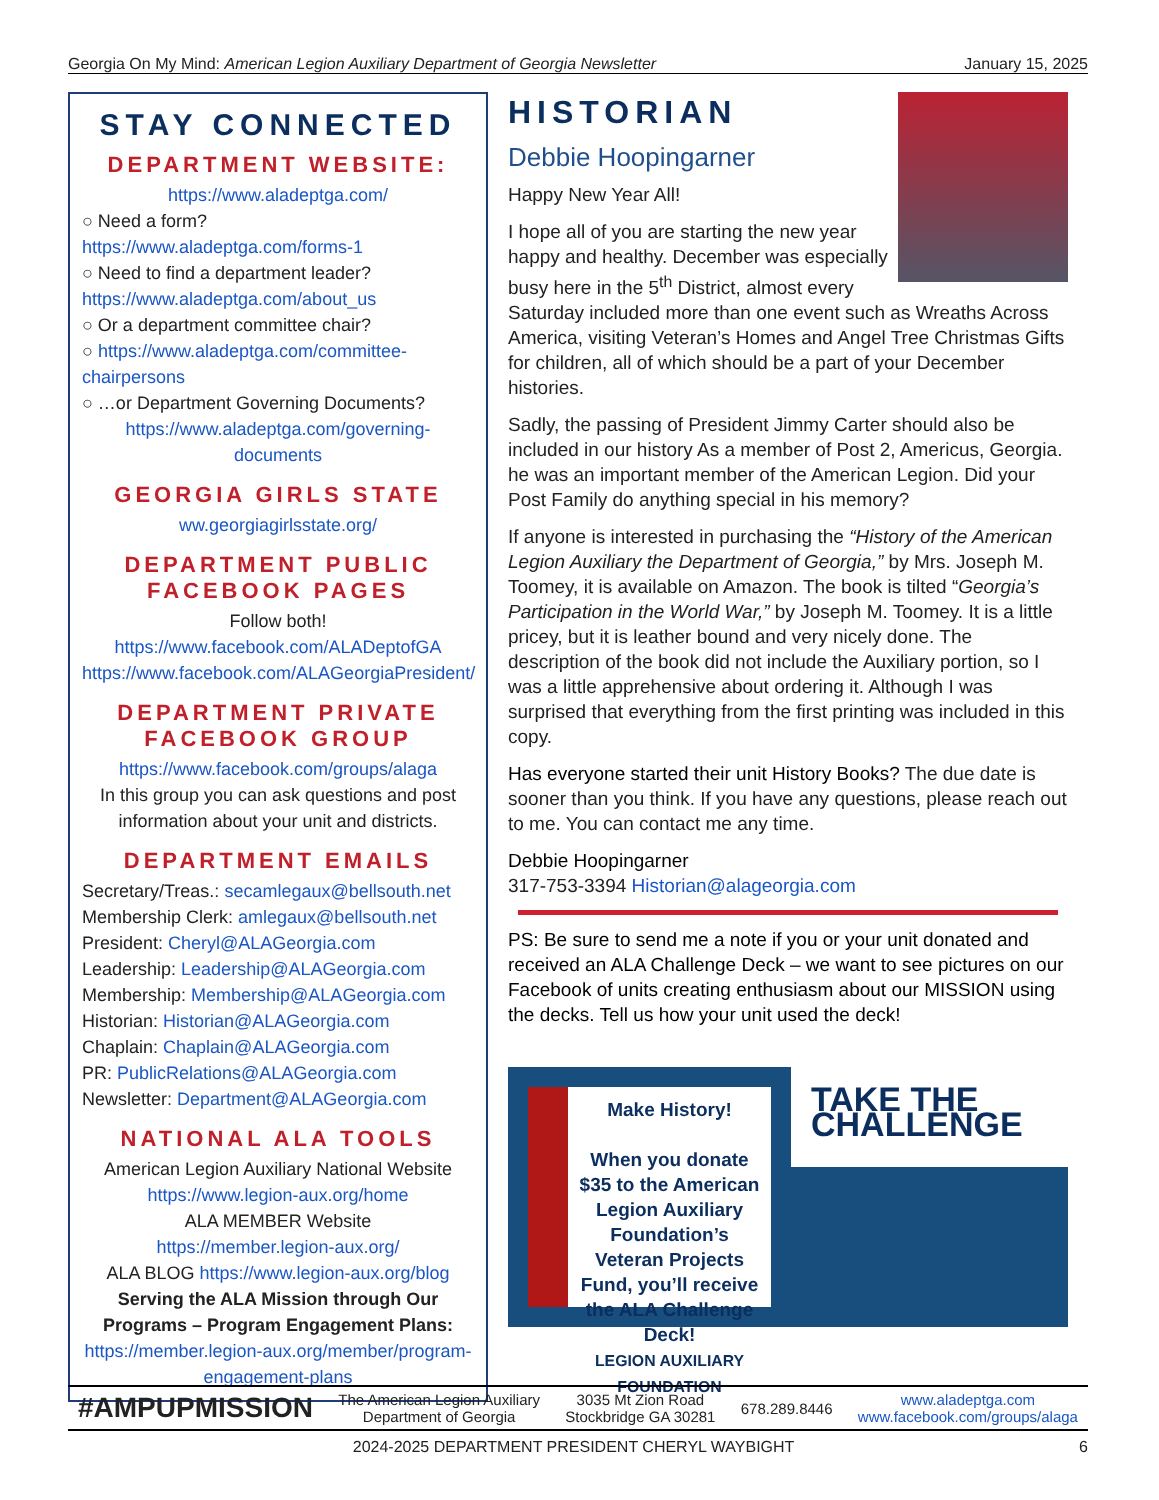Georgia On My Mind: American Legion Auxiliary Department of Georgia Newsletter January 15, 2025
STAY CONNECTED
DEPARTMENT WEBSITE:
https://www.aladeptga.com/
○ Need a form?
https://www.aladeptga.com/forms-1
○ Need to find a department leader?
https://www.aladeptga.com/about_us
○ Or a department committee chair?
○ https://www.aladeptga.com/committee-chairpersons
○ …or Department Governing Documents?
https://www.aladeptga.com/governing-documents
GEORGIA GIRLS STATE
ww.georgiagirlsstate.org/
DEPARTMENT PUBLIC FACEBOOK PAGES
Follow both!
https://www.facebook.com/ALADeptofGA
https://www.facebook.com/ALAGeorgiaPresident/
DEPARTMENT PRIVATE FACEBOOK GROUP
https://www.facebook.com/groups/alaga
In this group you can ask questions and post information about your unit and districts.
DEPARTMENT EMAILS
Secretary/Treas.: secamlegaux@bellsouth.net
Membership Clerk: amlegaux@bellsouth.net
President: Cheryl@ALAGeorgia.com
Leadership: Leadership@ALAGeorgia.com
Membership: Membership@ALAGeorgia.com
Historian: Historian@ALAGeorgia.com
Chaplain: Chaplain@ALAGeorgia.com
PR: PublicRelations@ALAGeorgia.com
Newsletter: Department@ALAGeorgia.com
NATIONAL ALA TOOLS
American Legion Auxiliary National Website
https://www.legion-aux.org/home
ALA MEMBER Website
https://member.legion-aux.org/
ALA BLOG https://www.legion-aux.org/blog
Serving the ALA Mission through Our Programs – Program Engagement Plans:
https://member.legion-aux.org/member/program-engagement-plans
HISTORIAN
Debbie Hoopingarner
Happy New Year All!
I hope all of you are starting the new year happy and healthy. December was especially busy here in the 5<sup>th</sup> District, almost every Saturday included more than one event such as Wreaths Across America, visiting Veteran’s Homes and Angel Tree Christmas Gifts for children, all of which should be a part of your December histories.
Sadly, the passing of President Jimmy Carter should also be included in our history As a member of Post 2, Americus, Georgia. he was an important member of the American Legion. Did your Post Family do anything special in his memory?
If anyone is interested in purchasing the “History of the American Legion Auxiliary the Department of Georgia,” by Mrs. Joseph M. Toomey, it is available on Amazon. The book is tilted “Georgia’s Participation in the World War,” by Joseph M. Toomey. It is a little pricey, but it is leather bound and very nicely done. The description of the book did not include the Auxiliary portion, so I was a little apprehensive about ordering it. Although I was surprised that everything from the first printing was included in this copy.
Has everyone started their unit History Books? The due date is sooner than you think. If you have any questions, please reach out to me. You can contact me any time.
Debbie Hoopingarner
317-753-3394 Historian@alageorgia.com
PS: Be sure to send me a note if you or your unit donated and received an ALA Challenge Deck – we want to see pictures on our Facebook of units creating enthusiasm about our MISSION using the decks. Tell us how your unit used the deck!
Make History!
When you donate $35 to the American Legion Auxiliary Foundation’s Veteran Projects Fund, you’ll receive the ALA Challenge Deck!
LEGION AUXILIARY FOUNDATION
TAKE THE CHALLENGE
#AMPUPMISSION The American Legion Auxiliary
Department of Georgia 3035 Mt Zion Road
Stockbridge GA 30281 678.289.8446 www.aladeptga.com
www.facebook.com/groups/alaga
2024-2025 DEPARTMENT PRESIDENT CHERYL WAYBIGHT 6